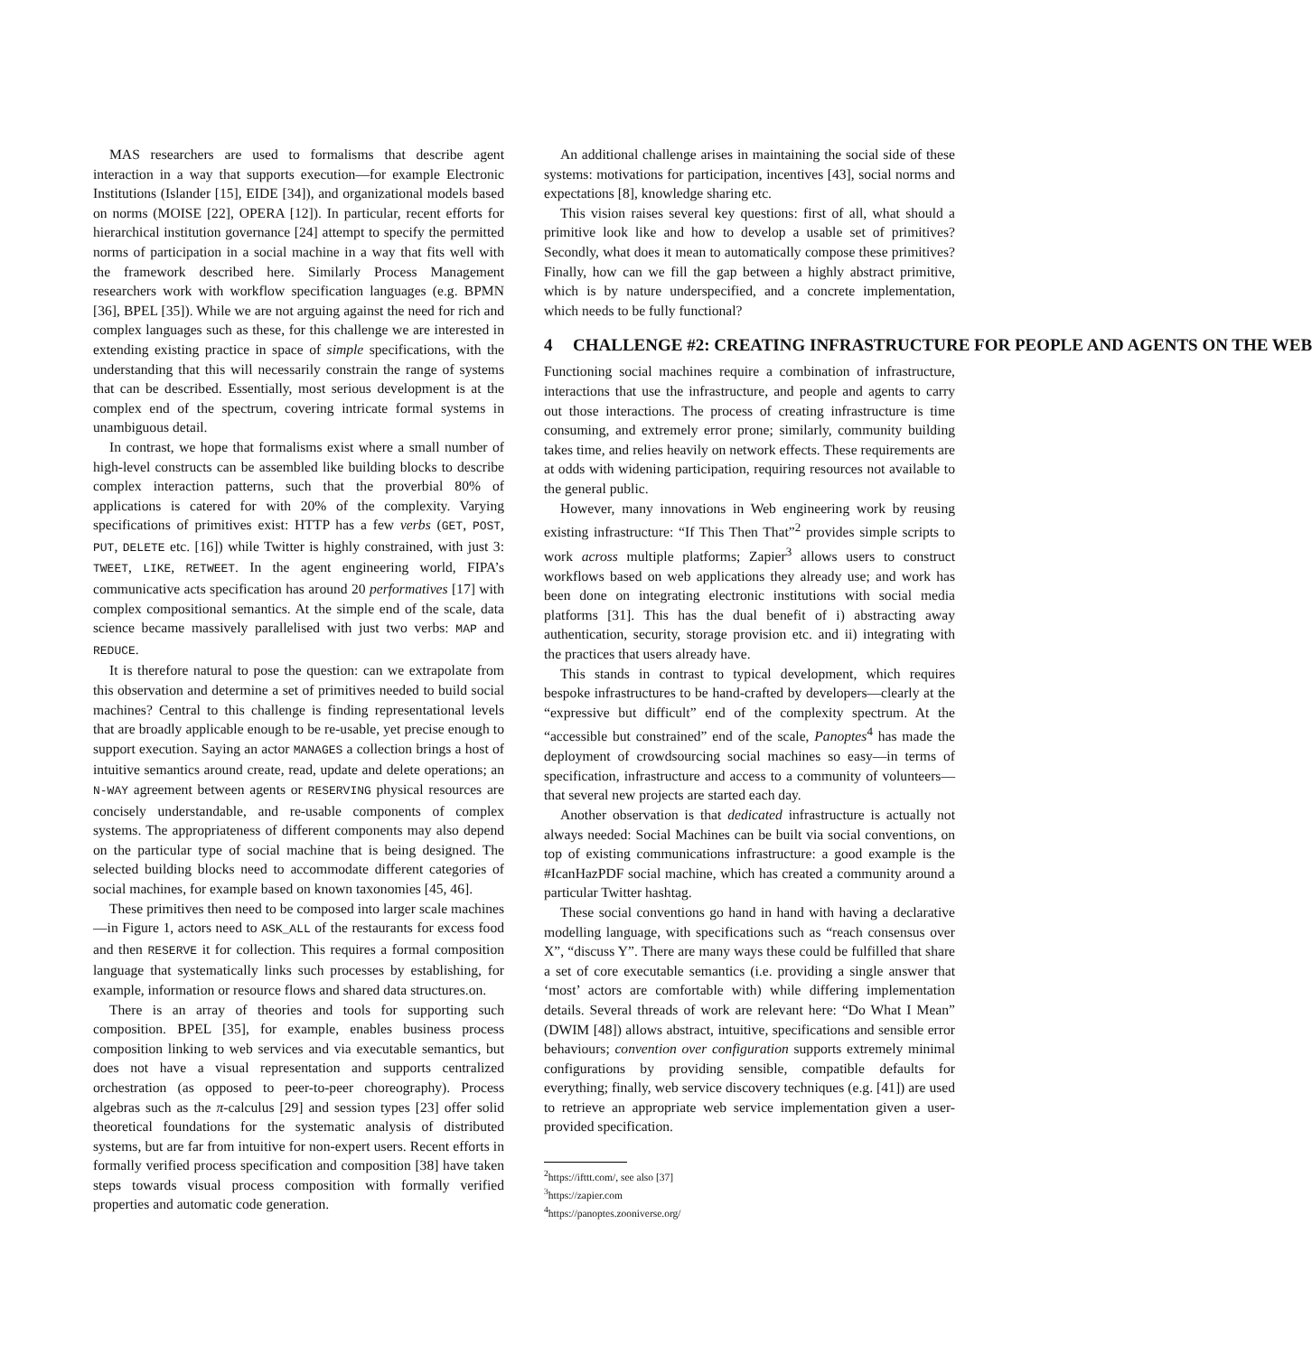MAS researchers are used to formalisms that describe agent interaction in a way that supports execution—for example Electronic Institutions (Islander [15], EIDE [34]), and organizational models based on norms (MOISE [22], OPERA [12]). In particular, recent efforts for hierarchical institution governance [24] attempt to specify the permitted norms of participation in a social machine in a way that fits well with the framework described here. Similarly Process Management researchers work with workflow specification languages (e.g. BPMN [36], BPEL [35]). While we are not arguing against the need for rich and complex languages such as these, for this challenge we are interested in extending existing practice in space of simple specifications, with the understanding that this will necessarily constrain the range of systems that can be described. Essentially, most serious development is at the complex end of the spectrum, covering intricate formal systems in unambiguous detail.
In contrast, we hope that formalisms exist where a small number of high-level constructs can be assembled like building blocks to describe complex interaction patterns, such that the proverbial 80% of applications is catered for with 20% of the complexity. Varying specifications of primitives exist: HTTP has a few verbs (GET, POST, PUT, DELETE etc. [16]) while Twitter is highly constrained, with just 3: TWEET, LIKE, RETWEET. In the agent engineering world, FIPA’s communicative acts specification has around 20 performatives [17] with complex compositional semantics. At the simple end of the scale, data science became massively parallelised with just two verbs: MAP and REDUCE.
It is therefore natural to pose the question: can we extrapolate from this observation and determine a set of primitives needed to build social machines? Central to this challenge is finding representational levels that are broadly applicable enough to be re-usable, yet precise enough to support execution. Saying an actor MANAGES a collection brings a host of intuitive semantics around create, read, update and delete operations; an N-WAY agreement between agents or RESERVING physical resources are concisely understandable, and re-usable components of complex systems. The appropriateness of different components may also depend on the particular type of social machine that is being designed. The selected building blocks need to accommodate different categories of social machines, for example based on known taxonomies [45, 46].
These primitives then need to be composed into larger scale machines—in Figure 1, actors need to ASK_ALL of the restaurants for excess food and then RESERVE it for collection. This requires a formal composition language that systematically links such processes by establishing, for example, information or resource flows and shared data structures.on.
There is an array of theories and tools for supporting such composition. BPEL [35], for example, enables business process composition linking to web services and via executable semantics, but does not have a visual representation and supports centralized orchestration (as opposed to peer-to-peer choreography). Process algebras such as the π-calculus [29] and session types [23] offer solid theoretical foundations for the systematic analysis of distributed systems, but are far from intuitive for non-expert users. Recent efforts in formally verified process specification and composition [38] have taken steps towards visual process composition with formally verified properties and automatic code generation.
An additional challenge arises in maintaining the social side of these systems: motivations for participation, incentives [43], social norms and expectations [8], knowledge sharing etc.
This vision raises several key questions: first of all, what should a primitive look like and how to develop a usable set of primitives? Secondly, what does it mean to automatically compose these primitives? Finally, how can we fill the gap between a highly abstract primitive, which is by nature underspecified, and a concrete implementation, which needs to be fully functional?
4 CHALLENGE #2: CREATING INFRASTRUCTURE FOR PEOPLE AND AGENTS ON THE WEB
Functioning social machines require a combination of infrastructure, interactions that use the infrastructure, and people and agents to carry out those interactions. The process of creating infrastructure is time consuming, and extremely error prone; similarly, community building takes time, and relies heavily on network effects. These requirements are at odds with widening participation, requiring resources not available to the general public.
However, many innovations in Web engineering work by reusing existing infrastructure: “If This Then That”<sup>2</sup> provides simple scripts to work across multiple platforms; Zapier<sup>3</sup> allows users to construct workflows based on web applications they already use; and work has been done on integrating electronic institutions with social media platforms [31]. This has the dual benefit of i) abstracting away authentication, security, storage provision etc. and ii) integrating with the practices that users already have.
This stands in contrast to typical development, which requires bespoke infrastructures to be hand-crafted by developers—clearly at the “expressive but difficult” end of the complexity spectrum. At the “accessible but constrained” end of the scale, Panoptes<sup>4</sup> has made the deployment of crowdsourcing social machines so easy—in terms of specification, infrastructure and access to a community of volunteers—that several new projects are started each day.
Another observation is that dedicated infrastructure is actually not always needed: Social Machines can be built via social conventions, on top of existing communications infrastructure: a good example is the #IcanHazPDF social machine, which has created a community around a particular Twitter hashtag.
These social conventions go hand in hand with having a declarative modelling language, with specifications such as “reach consensus over X”, “discuss Y”. There are many ways these could be fulfilled that share a set of core executable semantics (i.e. providing a single answer that ‘most’ actors are comfortable with) while differing implementation details. Several threads of work are relevant here: “Do What I Mean” (DWIM [48]) allows abstract, intuitive, specifications and sensible error behaviours; convention over configuration supports extremely minimal configurations by providing sensible, compatible defaults for everything; finally, web service discovery techniques (e.g. [41]) are used to retrieve an appropriate web service implementation given a user-provided specification.
<sup>2</sup> https://ifttt.com/, see also [37]
<sup>3</sup> https://zapier.com
<sup>4</sup> https://panoptes.zooniverse.org/